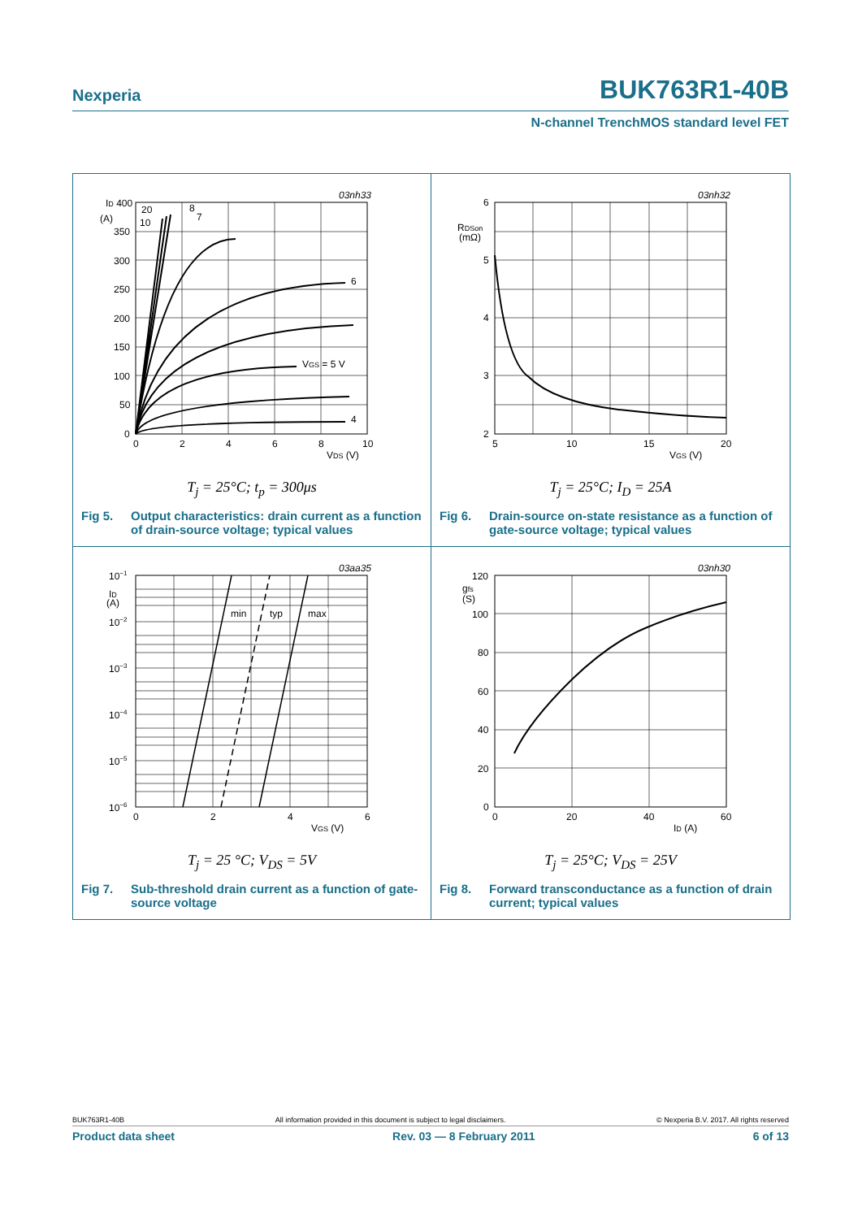Nexperia BUK763R1-40B
N-channel TrenchMOS standard level FET
ID 400
(A)
350
300
250
200
150
100
50
0
0
2
4
6
8
10
VDS (V)
03nh33
20
10
8
7
6
VGS = 5 V
4
T<sub>j</sub> = 25°C; t<sub>p</sub> = 300μs
Fig 5. Output characteristics: drain current as a function of drain-source voltage; typical values
6
RDSon
(mΩ)
5
4
3
2
5
10
15
20
VGS (V)
03nh32
T<sub>j</sub> = 25°C; I<sub>D</sub> = 25A
Fig 6. Drain-source on-state resistance as a function of gate-source voltage; typical values
min
typ
max
10−1
ID
(A)
10−2
10−3
10−4
10−5
10−6
0
2
4
6
VGS (V)
03aa35
T<sub>j</sub> = 25 °C; V<sub>DS</sub> = 5V
Fig 7. Sub-threshold drain current as a function of gate-source voltage
120
gfs
(S)
100
80
60
40
20
0
0
20
40
60
ID (A)
03nh30
T<sub>j</sub> = 25°C; V<sub>DS</sub> = 25V
Fig 8. Forward transconductance as a function of drain current; typical values
BUK763R1-40B All information provided in this document is subject to legal disclaimers. © Nexperia B.V. 2017. All rights reserved
Product data sheet Rev. 03 — 8 February 2011 6 of 13